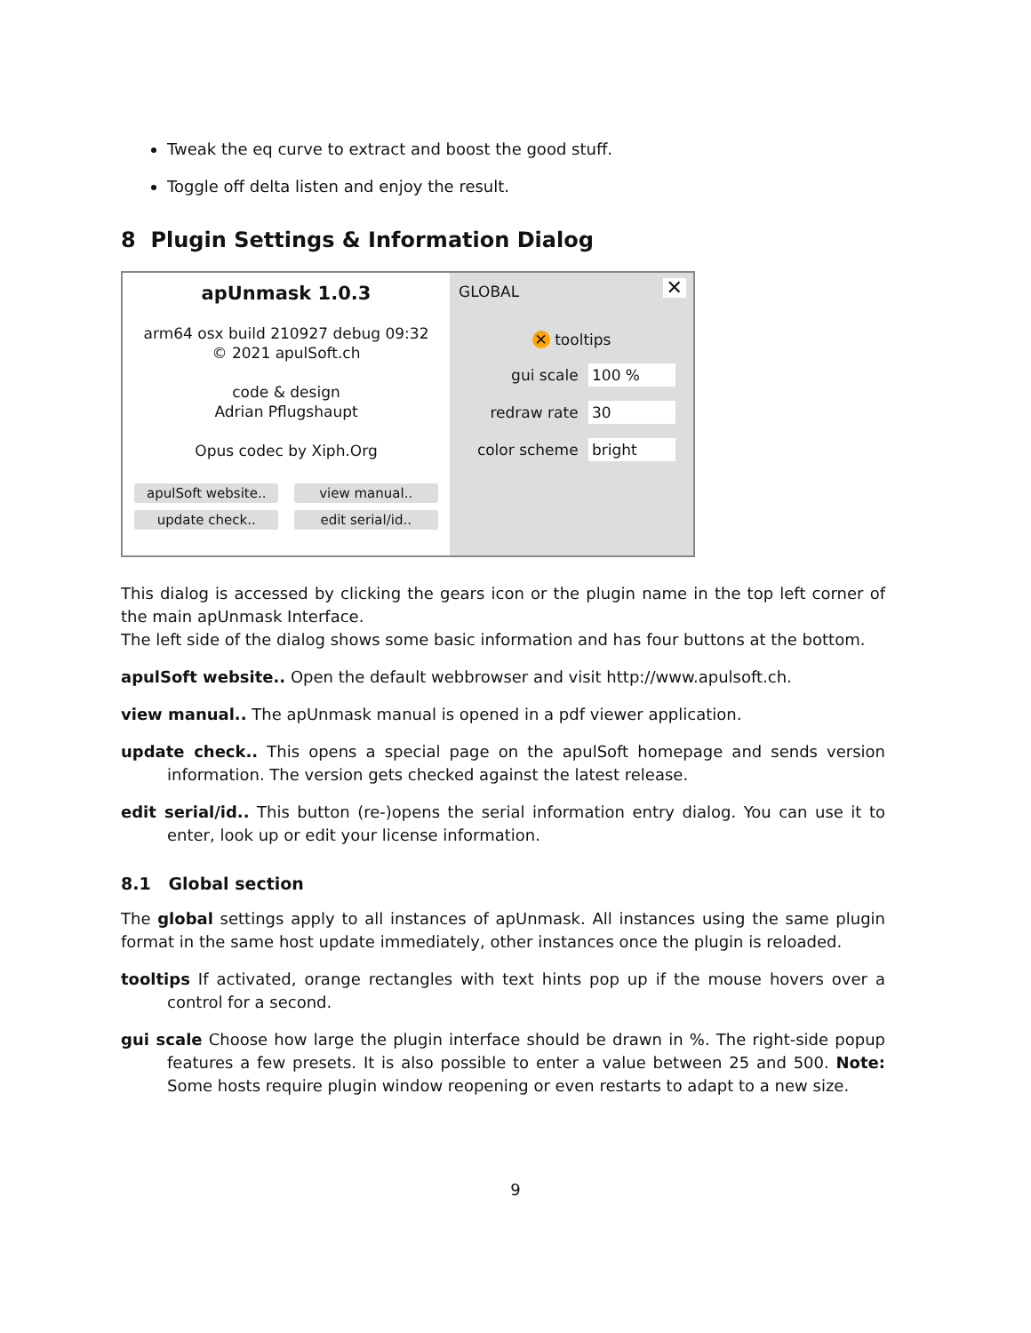Tweak the eq curve to extract and boost the good stuff.
Toggle off delta listen and enjoy the result.
8 Plugin Settings & Information Dialog
apUnmask 1.0.3
arm64 osx build 210927 debug 09:32
© 2021 apulSoft.ch
code & design
Adrian Pflugshaupt
Opus codec by Xiph.Org
apulSoft website.. view manual..
update check.. edit serial/id..
✕ GLOBAL
✕ tooltips
gui scale 100 %
redraw rate 30
color scheme bright
This dialog is accessed by clicking the gears icon or the plugin name in the top left corner of the main apUnmask Interface.
The left side of the dialog shows some basic information and has four buttons at the bottom.
apulSoft website.. Open the default webbrowser and visit http://www.apulsoft.ch.
view manual.. The apUnmask manual is opened in a pdf viewer application.
update check.. This opens a special page on the apulSoft homepage and sends version information. The version gets checked against the latest release.
edit serial/id.. This button (re-)opens the serial information entry dialog. You can use it to enter, look up or edit your license information.
8.1 Global section
The global settings apply to all instances of apUnmask. All instances using the same plugin format in the same host update immediately, other instances once the plugin is reloaded.
tooltips If activated, orange rectangles with text hints pop up if the mouse hovers over a control for a second.
gui scale Choose how large the plugin interface should be drawn in %. The right-side popup features a few presets. It is also possible to enter a value between 25 and 500. Note: Some hosts require plugin window reopening or even restarts to adapt to a new size.
9